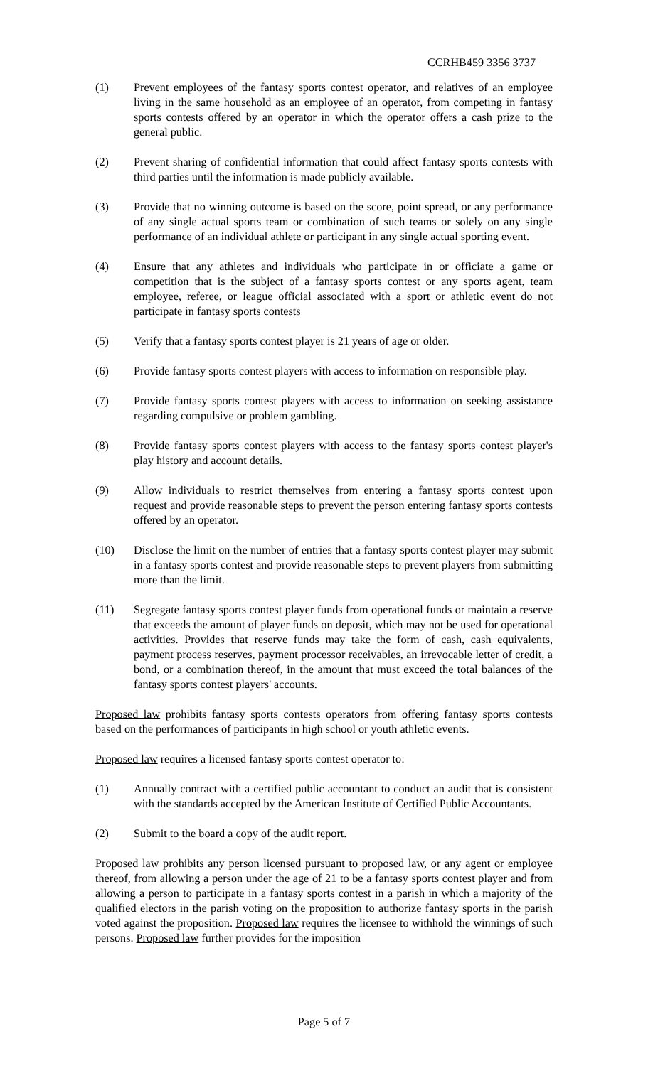CCRHB459 3356 3737
(1) Prevent employees of the fantasy sports contest operator, and relatives of an employee living in the same household as an employee of an operator, from competing in fantasy sports contests offered by an operator in which the operator offers a cash prize to the general public.
(2) Prevent sharing of confidential information that could affect fantasy sports contests with third parties until the information is made publicly available.
(3) Provide that no winning outcome is based on the score, point spread, or any performance of any single actual sports team or combination of such teams or solely on any single performance of an individual athlete or participant in any single actual sporting event.
(4) Ensure that any athletes and individuals who participate in or officiate a game or competition that is the subject of a fantasy sports contest or any sports agent, team employee, referee, or league official associated with a sport or athletic event do not participate in fantasy sports contests
(5) Verify that a fantasy sports contest player is 21 years of age or older.
(6) Provide fantasy sports contest players with access to information on responsible play.
(7) Provide fantasy sports contest players with access to information on seeking assistance regarding compulsive or problem gambling.
(8) Provide fantasy sports contest players with access to the fantasy sports contest player's play history and account details.
(9) Allow individuals to restrict themselves from entering a fantasy sports contest upon request and provide reasonable steps to prevent the person entering fantasy sports contests offered by an operator.
(10) Disclose the limit on the number of entries that a fantasy sports contest player may submit in a fantasy sports contest and provide reasonable steps to prevent players from submitting more than the limit.
(11) Segregate fantasy sports contest player funds from operational funds or maintain a reserve that exceeds the amount of player funds on deposit, which may not be used for operational activities. Provides that reserve funds may take the form of cash, cash equivalents, payment process reserves, payment processor receivables, an irrevocable letter of credit, a bond, or a combination thereof, in the amount that must exceed the total balances of the fantasy sports contest players' accounts.
Proposed law prohibits fantasy sports contests operators from offering fantasy sports contests based on the performances of participants in high school or youth athletic events.
Proposed law requires a licensed fantasy sports contest operator to:
(1) Annually contract with a certified public accountant to conduct an audit that is consistent with the standards accepted by the American Institute of Certified Public Accountants.
(2) Submit to the board a copy of the audit report.
Proposed law prohibits any person licensed pursuant to proposed law, or any agent or employee thereof, from allowing a person under the age of 21 to be a fantasy sports contest player and from allowing a person to participate in a fantasy sports contest in a parish in which a majority of the qualified electors in the parish voting on the proposition to authorize fantasy sports in the parish voted against the proposition. Proposed law requires the licensee to withhold the winnings of such persons. Proposed law further provides for the imposition
Page 5 of 7